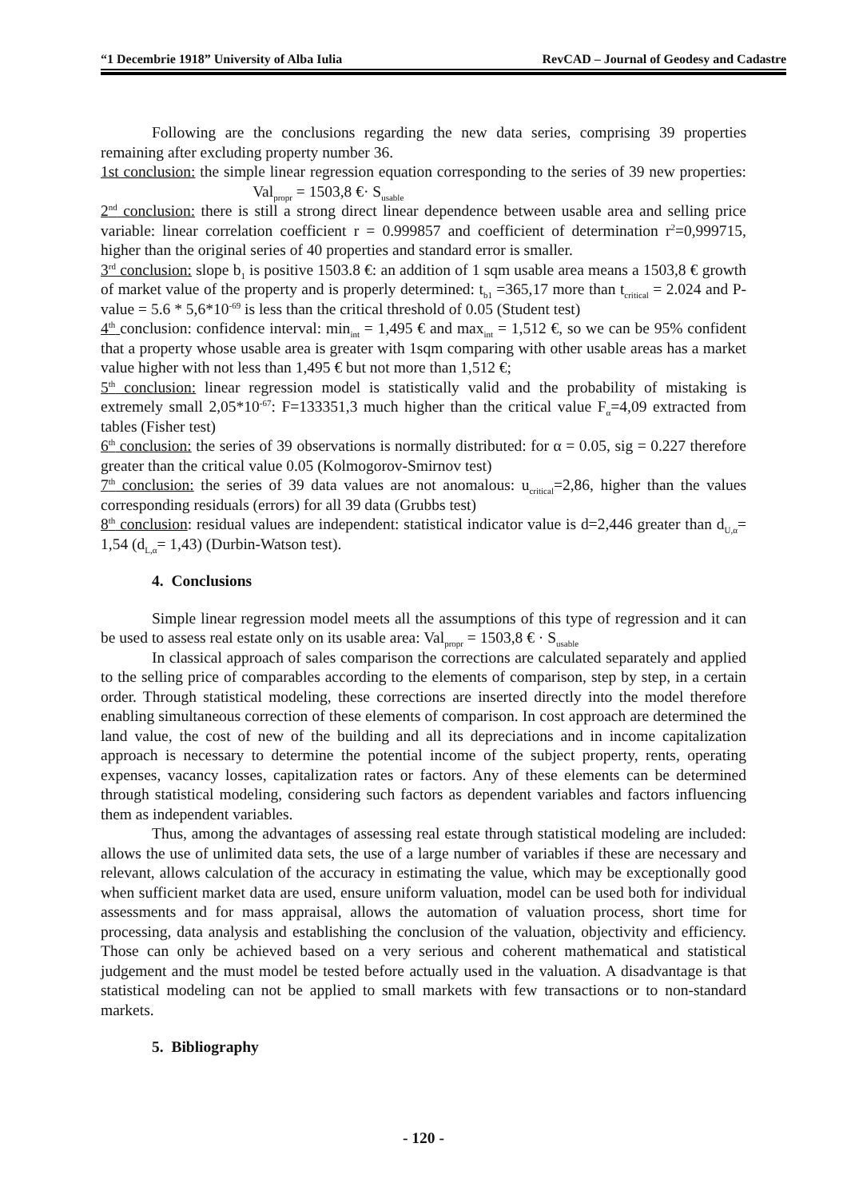“1 Decembrie 1918” University of Alba Iulia RevCAD – Journal of Geodesy and Cadastre
Following are the conclusions regarding the new data series, comprising 39 properties remaining after excluding property number 36.
1st conclusion: the simple linear regression equation corresponding to the series of 39 new properties: Val<sub>propr</sub> = 1503,8 €· S<sub>usable</sub>
2<sup>nd</sup> conclusion: there is still a strong direct linear dependence between usable area and selling price variable: linear correlation coefficient r = 0.999857 and coefficient of determination r<sup>2</sup>=0,999715, higher than the original series of 40 properties and standard error is smaller.
3<sup>rd</sup> conclusion: slope b<sub>1</sub> is positive 1503.8 €: an addition of 1 sqm usable area means a 1503,8 € growth of market value of the property and is properly determined: t<sub>b1</sub> =365,17 more than t<sub>critical</sub> = 2.024 and P-value = 5.6 * 5,6*10<sup>-69</sup> is less than the critical threshold of 0.05 (Student test)
4<sup>th</sup> conclusion: confidence interval: min<sub>int</sub> = 1,495 € and max<sub>int</sub> = 1,512 €, so we can be 95% confident that a property whose usable area is greater with 1sqm comparing with other usable areas has a market value higher with not less than 1,495 € but not more than 1,512 €;
5<sup>th</sup> conclusion: linear regression model is statistically valid and the probability of mistaking is extremely small 2,05*10<sup>-67</sup>: F=133351,3 much higher than the critical value F<sub>α</sub>=4,09 extracted from tables (Fisher test)
6<sup>th</sup> conclusion: the series of 39 observations is normally distributed: for α = 0.05, sig = 0.227 therefore greater than the critical value 0.05 (Kolmogorov-Smirnov test)
7<sup>th</sup> conclusion: the series of 39 data values are not anomalous: u<sub>critical</sub>=2,86, higher than the values corresponding residuals (errors) for all 39 data (Grubbs test)
8<sup>th</sup> conclusion: residual values are independent: statistical indicator value is d=2,446 greater than d<sub>U,α</sub>= 1,54 (d<sub>L,α</sub>= 1,43) (Durbin-Watson test).
4. Conclusions
Simple linear regression model meets all the assumptions of this type of regression and it can be used to assess real estate only on its usable area: Val<sub>propr</sub> = 1503,8 € · S<sub>usable</sub>
In classical approach of sales comparison the corrections are calculated separately and applied to the selling price of comparables according to the elements of comparison, step by step, in a certain order. Through statistical modeling, these corrections are inserted directly into the model therefore enabling simultaneous correction of these elements of comparison. In cost approach are determined the land value, the cost of new of the building and all its depreciations and in income capitalization approach is necessary to determine the potential income of the subject property, rents, operating expenses, vacancy losses, capitalization rates or factors. Any of these elements can be determined through statistical modeling, considering such factors as dependent variables and factors influencing them as independent variables.
Thus, among the advantages of assessing real estate through statistical modeling are included: allows the use of unlimited data sets, the use of a large number of variables if these are necessary and relevant, allows calculation of the accuracy in estimating the value, which may be exceptionally good when sufficient market data are used, ensure uniform valuation, model can be used both for individual assessments and for mass appraisal, allows the automation of valuation process, short time for processing, data analysis and establishing the conclusion of the valuation, objectivity and efficiency. Those can only be achieved based on a very serious and coherent mathematical and statistical judgement and the must model be tested before actually used in the valuation. A disadvantage is that statistical modeling can not be applied to small markets with few transactions or to non-standard markets.
5. Bibliography
- 120 -